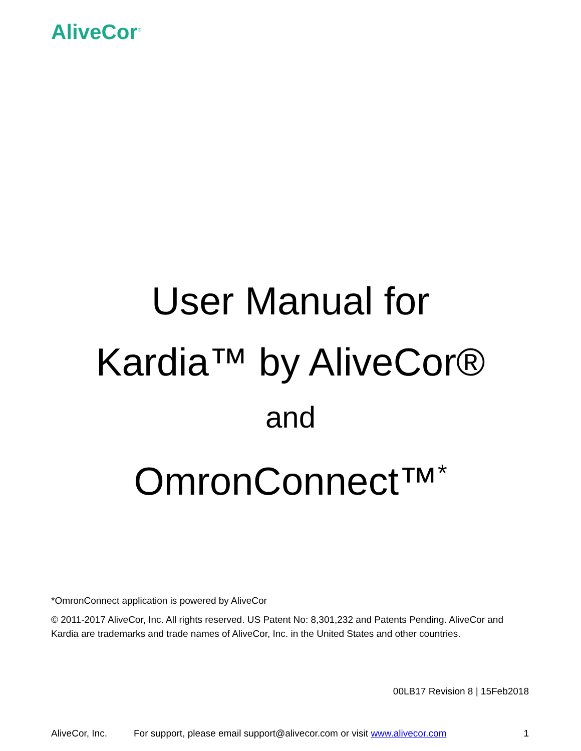AliveCor<sup>®</sup>
User Manual for
Kardia™ by AliveCor®
and
OmronConnect™<sup>*</sup>
*OmronConnect application is powered by AliveCor
© 2011-2017 AliveCor, Inc. All rights reserved. US Patent No: 8,301,232 and Patents Pending. AliveCor and Kardia are trademarks and trade names of AliveCor, Inc. in the United States and other countries.
00LB17 Revision 8 | 15Feb2018
AliveCor, Inc. For support, please email support@alivecor.com or visit www.alivecor.com 1